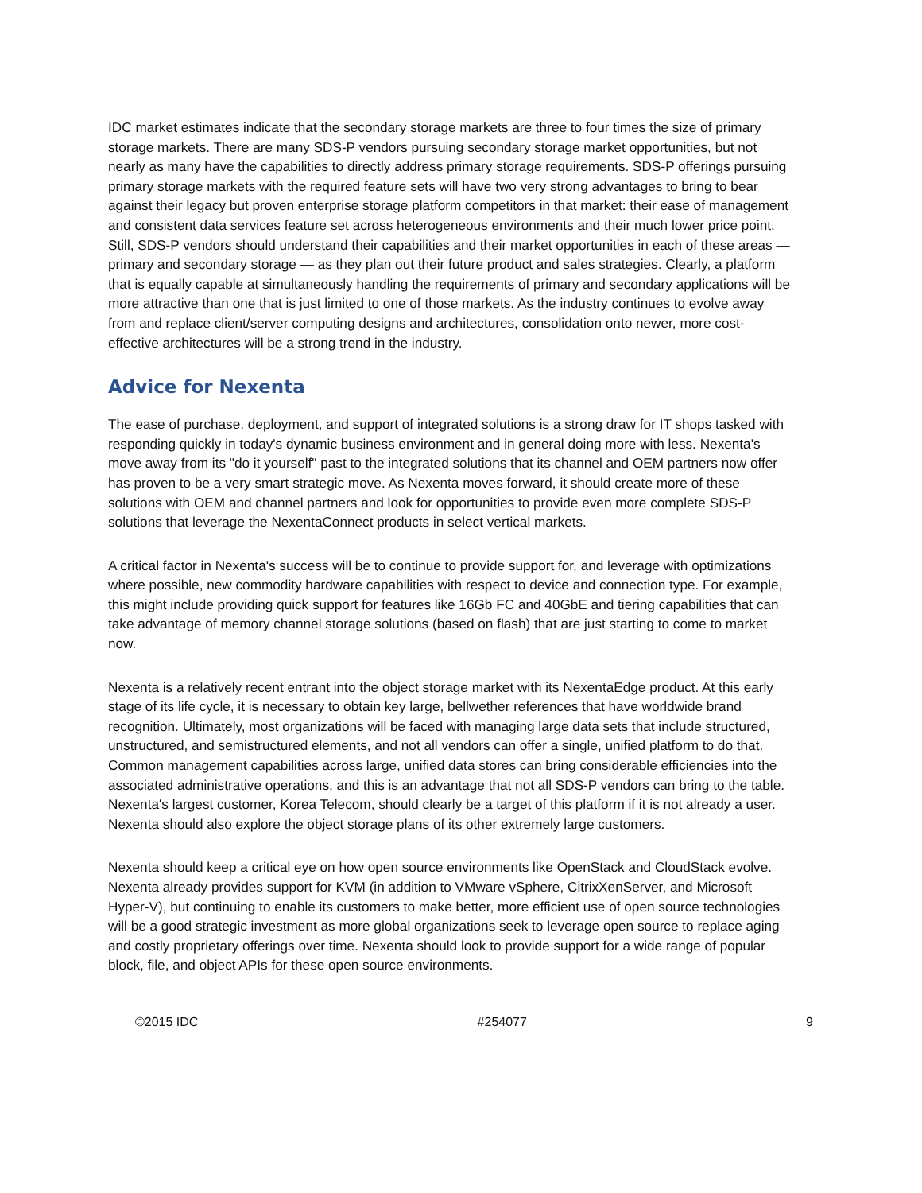IDC market estimates indicate that the secondary storage markets are three to four times the size of primary storage markets. There are many SDS-P vendors pursuing secondary storage market opportunities, but not nearly as many have the capabilities to directly address primary storage requirements. SDS-P offerings pursuing primary storage markets with the required feature sets will have two very strong advantages to bring to bear against their legacy but proven enterprise storage platform competitors in that market: their ease of management and consistent data services feature set across heterogeneous environments and their much lower price point. Still, SDS-P vendors should understand their capabilities and their market opportunities in each of these areas — primary and secondary storage — as they plan out their future product and sales strategies. Clearly, a platform that is equally capable at simultaneously handling the requirements of primary and secondary applications will be more attractive than one that is just limited to one of those markets. As the industry continues to evolve away from and replace client/server computing designs and architectures, consolidation onto newer, more cost-effective architectures will be a strong trend in the industry.
Advice for Nexenta
The ease of purchase, deployment, and support of integrated solutions is a strong draw for IT shops tasked with responding quickly in today's dynamic business environment and in general doing more with less. Nexenta's move away from its "do it yourself" past to the integrated solutions that its channel and OEM partners now offer has proven to be a very smart strategic move. As Nexenta moves forward, it should create more of these solutions with OEM and channel partners and look for opportunities to provide even more complete SDS-P solutions that leverage the NexentaConnect products in select vertical markets.
A critical factor in Nexenta's success will be to continue to provide support for, and leverage with optimizations where possible, new commodity hardware capabilities with respect to device and connection type. For example, this might include providing quick support for features like 16Gb FC and 40GbE and tiering capabilities that can take advantage of memory channel storage solutions (based on flash) that are just starting to come to market now.
Nexenta is a relatively recent entrant into the object storage market with its NexentaEdge product. At this early stage of its life cycle, it is necessary to obtain key large, bellwether references that have worldwide brand recognition. Ultimately, most organizations will be faced with managing large data sets that include structured, unstructured, and semistructured elements, and not all vendors can offer a single, unified platform to do that. Common management capabilities across large, unified data stores can bring considerable efficiencies into the associated administrative operations, and this is an advantage that not all SDS-P vendors can bring to the table. Nexenta's largest customer, Korea Telecom, should clearly be a target of this platform if it is not already a user. Nexenta should also explore the object storage plans of its other extremely large customers.
Nexenta should keep a critical eye on how open source environments like OpenStack and CloudStack evolve. Nexenta already provides support for KVM (in addition to VMware vSphere, CitrixXenServer, and Microsoft Hyper-V), but continuing to enable its customers to make better, more efficient use of open source technologies will be a good strategic investment as more global organizations seek to leverage open source to replace aging and costly proprietary offerings over time. Nexenta should look to provide support for a wide range of popular block, file, and object APIs for these open source environments.
©2015 IDC #254077 9